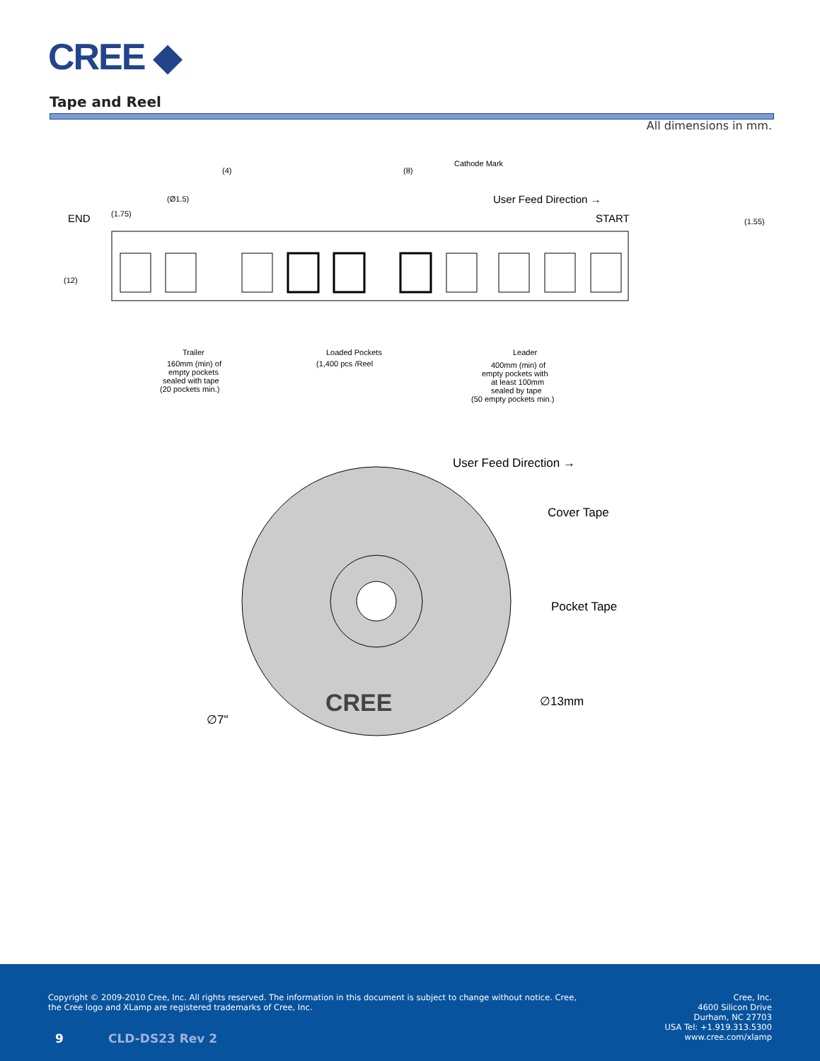CREE ◆
Tape and Reel
All dimensions in mm.
(4)
(8)
Cathode Mark
(Ø1.5)
(1.75)
(12)
(1.55)
Trailer
160mm (min) of
empty pockets
sealed with tape
(20 pockets min.)
Loaded Pockets
(1,400 pcs /Reel
Leader
400mm (min) of
empty pockets with
at least 100mm
sealed by tape
(50 empty pockets min.)
END
User Feed Direction →
START
CREE
User Feed Direction →
Cover Tape
Pocket Tape
∅13mm
∅7"
Copyright © 2009-2010 Cree, Inc. All rights reserved. The information in this document is subject to change without notice. Cree, the Cree logo and XLamp are registered trademarks of Cree, Inc.
Cree, Inc.
4600 Silicon Drive
Durham, NC 27703
USA Tel: +1.919.313.5300
www.cree.com/xlamp
9 CLD-DS23 Rev 2